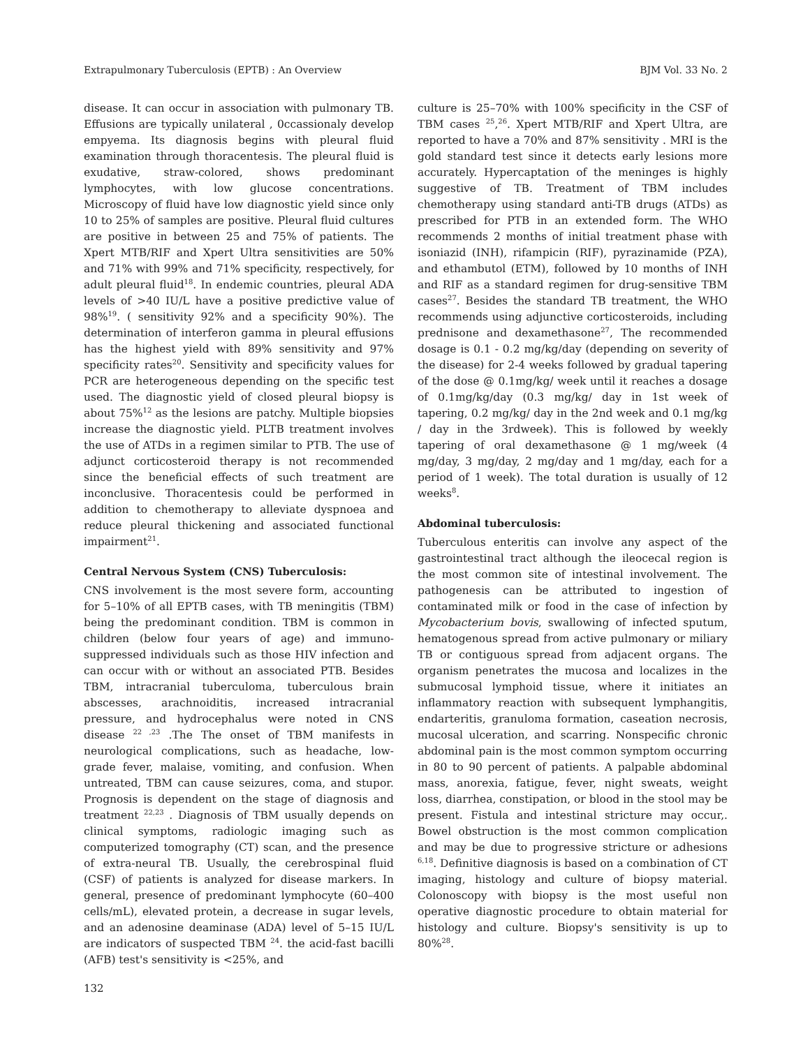Extrapulmonary Tuberculosis (EPTB) : An Overview BJM Vol. 33 No. 2
disease. It can occur in association with pulmonary TB. Effusions are typically unilateral , 0ccassionaly develop empyema. Its diagnosis begins with pleural fluid examination through thoracentesis. The pleural fluid is exudative, straw-colored, shows predominant lymphocytes, with low glucose concentrations. Microscopy of fluid have low diagnostic yield since only 10 to 25% of samples are positive. Pleural fluid cultures are positive in between 25 and 75% of patients. The Xpert MTB/RIF and Xpert Ultra sensitivities are 50% and 71% with 99% and 71% specificity, respectively, for adult pleural fluid<sup>18</sup>. In endemic countries, pleural ADA levels of >40 IU/L have a positive predictive value of 98%<sup>19</sup>. ( sensitivity 92% and a specificity 90%). The determination of interferon gamma in pleural effusions has the highest yield with 89% sensitivity and 97% specificity rates<sup>20</sup>. Sensitivity and specificity values for PCR are heterogeneous depending on the specific test used. The diagnostic yield of closed pleural biopsy is about 75%<sup>12</sup> as the lesions are patchy. Multiple biopsies increase the diagnostic yield. PLTB treatment involves the use of ATDs in a regimen similar to PTB. The use of adjunct corticosteroid therapy is not recommended since the beneficial effects of such treatment are inconclusive. Thoracentesis could be performed in addition to chemotherapy to alleviate dyspnoea and reduce pleural thickening and associated functional impairment<sup>21</sup>.
Central Nervous System (CNS) Tuberculosis:
CNS involvement is the most severe form, accounting for 5–10% of all EPTB cases, with TB meningitis (TBM) being the predominant condition. TBM is common in children (below four years of age) and immuno-suppressed individuals such as those HIV infection and can occur with or without an associated PTB. Besides TBM, intracranial tuberculoma, tuberculous brain abscesses, arachnoiditis, increased intracranial pressure, and hydrocephalus were noted in CNS disease <sup>22 ,23</sup> .The The onset of TBM manifests in neurological complications, such as headache, low-grade fever, malaise, vomiting, and confusion. When untreated, TBM can cause seizures, coma, and stupor. Prognosis is dependent on the stage of diagnosis and treatment <sup>22,23</sup> . Diagnosis of TBM usually depends on clinical symptoms, radiologic imaging such as computerized tomography (CT) scan, and the presence of extra-neural TB. Usually, the cerebrospinal fluid (CSF) of patients is analyzed for disease markers. In general, presence of predominant lymphocyte (60–400 cells/mL), elevated protein, a decrease in sugar levels, and an adenosine deaminase (ADA) level of 5–15 IU/L are indicators of suspected TBM <sup>24</sup>. the acid-fast bacilli (AFB) test's sensitivity is <25%, and
132
culture is 25–70% with 100% specificity in the CSF of TBM cases <sup>25</sup>,<sup>26</sup>. Xpert MTB/RIF and Xpert Ultra, are reported to have a 70% and 87% sensitivity . MRI is the gold standard test since it detects early lesions more accurately. Hypercaptation of the meninges is highly suggestive of TB. Treatment of TBM includes chemotherapy using standard anti-TB drugs (ATDs) as prescribed for PTB in an extended form. The WHO recommends 2 months of initial treatment phase with isoniazid (INH), rifampicin (RIF), pyrazinamide (PZA), and ethambutol (ETM), followed by 10 months of INH and RIF as a standard regimen for drug-sensitive TBM cases<sup>27</sup>. Besides the standard TB treatment, the WHO recommends using adjunctive corticosteroids, including prednisone and dexamethasone<sup>27</sup>, The recommended dosage is 0.1 - 0.2 mg/kg/day (depending on severity of the disease) for 2-4 weeks followed by gradual tapering of the dose @ 0.1mg/kg/ week until it reaches a dosage of 0.1mg/kg/day (0.3 mg/kg/ day in 1st week of tapering, 0.2 mg/kg/ day in the 2nd week and 0.1 mg/kg / day in the 3rdweek). This is followed by weekly tapering of oral dexamethasone @ 1 mg/week (4 mg/day, 3 mg/day, 2 mg/day and 1 mg/day, each for a period of 1 week). The total duration is usually of 12 weeks<sup>8</sup>.
Abdominal tuberculosis:
Tuberculous enteritis can involve any aspect of the gastrointestinal tract although the ileocecal region is the most common site of intestinal involvement. The pathogenesis can be attributed to ingestion of contaminated milk or food in the case of infection by Mycobacterium bovis, swallowing of infected sputum, hematogenous spread from active pulmonary or miliary TB or contiguous spread from adjacent organs. The organism penetrates the mucosa and localizes in the submucosal lymphoid tissue, where it initiates an inflammatory reaction with subsequent lymphangitis, endarteritis, granuloma formation, caseation necrosis, mucosal ulceration, and scarring. Nonspecific chronic abdominal pain is the most common symptom occurring in 80 to 90 percent of patients. A palpable abdominal mass, anorexia, fatigue, fever, night sweats, weight loss, diarrhea, constipation, or blood in the stool may be present. Fistula and intestinal stricture may occur,. Bowel obstruction is the most common complication and may be due to progressive stricture or adhesions <sup>6,18</sup>. Definitive diagnosis is based on a combination of CT imaging, histology and culture of biopsy material. Colonoscopy with biopsy is the most useful non operative diagnostic procedure to obtain material for histology and culture. Biopsy's sensitivity is up to 80%<sup>28</sup>.